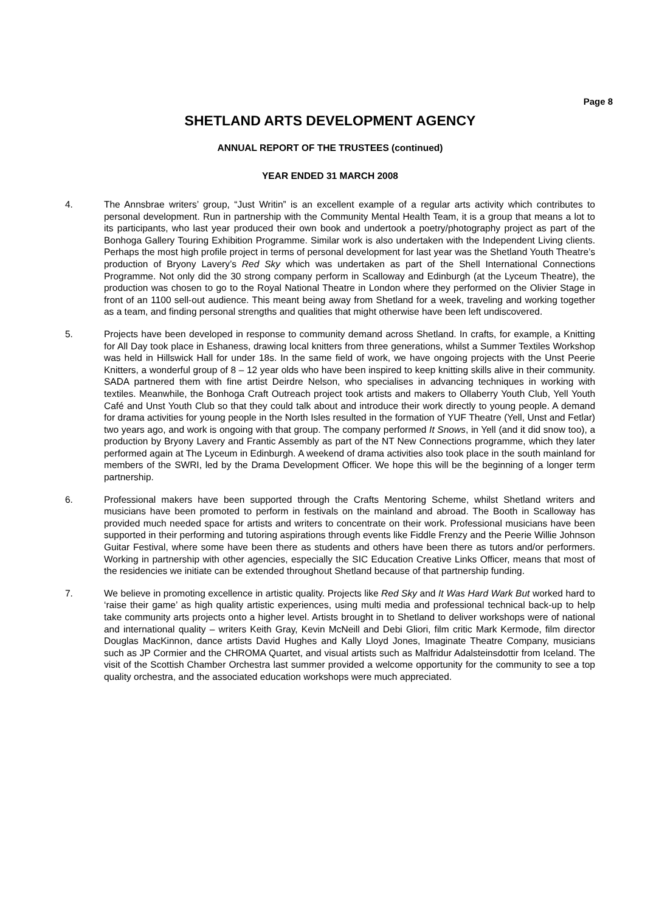Page 8
SHETLAND ARTS DEVELOPMENT AGENCY
ANNUAL REPORT OF THE TRUSTEES (continued)
YEAR ENDED 31 MARCH 2008
4. The Annsbrae writers’ group, “Just Writin” is an excellent example of a regular arts activity which contributes to personal development. Run in partnership with the Community Mental Health Team, it is a group that means a lot to its participants, who last year produced their own book and undertook a poetry/photography project as part of the Bonhoga Gallery Touring Exhibition Programme. Similar work is also undertaken with the Independent Living clients. Perhaps the most high profile project in terms of personal development for last year was the Shetland Youth Theatre’s production of Bryony Lavery’s Red Sky which was undertaken as part of the Shell International Connections Programme. Not only did the 30 strong company perform in Scalloway and Edinburgh (at the Lyceum Theatre), the production was chosen to go to the Royal National Theatre in London where they performed on the Olivier Stage in front of an 1100 sell-out audience. This meant being away from Shetland for a week, traveling and working together as a team, and finding personal strengths and qualities that might otherwise have been left undiscovered.
5. Projects have been developed in response to community demand across Shetland. In crafts, for example, a Knitting for All Day took place in Eshaness, drawing local knitters from three generations, whilst a Summer Textiles Workshop was held in Hillswick Hall for under 18s. In the same field of work, we have ongoing projects with the Unst Peerie Knitters, a wonderful group of 8 – 12 year olds who have been inspired to keep knitting skills alive in their community. SADA partnered them with fine artist Deirdre Nelson, who specialises in advancing techniques in working with textiles. Meanwhile, the Bonhoga Craft Outreach project took artists and makers to Ollaberry Youth Club, Yell Youth Café and Unst Youth Club so that they could talk about and introduce their work directly to young people. A demand for drama activities for young people in the North Isles resulted in the formation of YUF Theatre (Yell, Unst and Fetlar) two years ago, and work is ongoing with that group. The company performed It Snows, in Yell (and it did snow too), a production by Bryony Lavery and Frantic Assembly as part of the NT New Connections programme, which they later performed again at The Lyceum in Edinburgh. A weekend of drama activities also took place in the south mainland for members of the SWRI, led by the Drama Development Officer. We hope this will be the beginning of a longer term partnership.
6. Professional makers have been supported through the Crafts Mentoring Scheme, whilst Shetland writers and musicians have been promoted to perform in festivals on the mainland and abroad. The Booth in Scalloway has provided much needed space for artists and writers to concentrate on their work. Professional musicians have been supported in their performing and tutoring aspirations through events like Fiddle Frenzy and the Peerie Willie Johnson Guitar Festival, where some have been there as students and others have been there as tutors and/or performers. Working in partnership with other agencies, especially the SIC Education Creative Links Officer, means that most of the residencies we initiate can be extended throughout Shetland because of that partnership funding.
7. We believe in promoting excellence in artistic quality. Projects like Red Sky and It Was Hard Wark But worked hard to ‘raise their game’ as high quality artistic experiences, using multi media and professional technical back-up to help take community arts projects onto a higher level. Artists brought in to Shetland to deliver workshops were of national and international quality – writers Keith Gray, Kevin McNeill and Debi Gliori, film critic Mark Kermode, film director Douglas MacKinnon, dance artists David Hughes and Kally Lloyd Jones, Imaginate Theatre Company, musicians such as JP Cormier and the CHROMA Quartet, and visual artists such as Malfridur Adalsteinsdottir from Iceland. The visit of the Scottish Chamber Orchestra last summer provided a welcome opportunity for the community to see a top quality orchestra, and the associated education workshops were much appreciated.